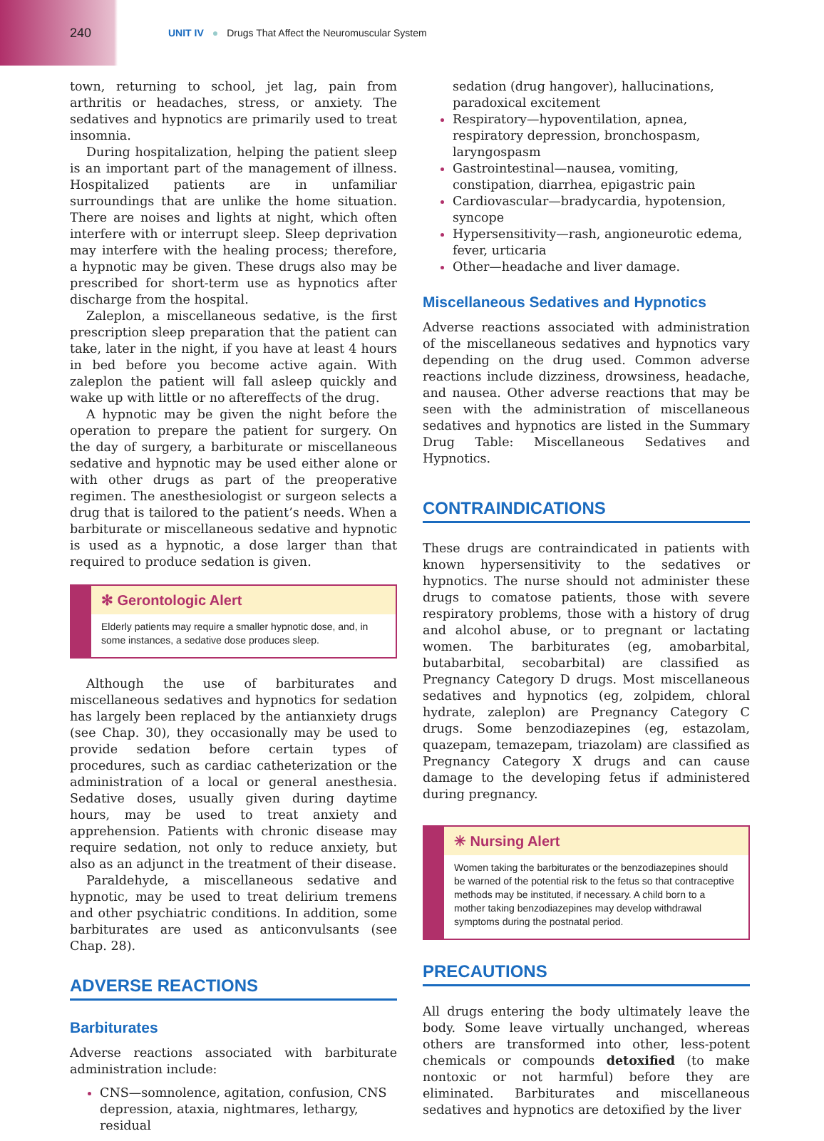240
UNIT IV ● Drugs That Affect the Neuromuscular System
town, returning to school, jet lag, pain from arthritis or headaches, stress, or anxiety. The sedatives and hypnotics are primarily used to treat insomnia.
During hospitalization, helping the patient sleep is an important part of the management of illness. Hospitalized patients are in unfamiliar surroundings that are unlike the home situation. There are noises and lights at night, which often interfere with or interrupt sleep. Sleep deprivation may interfere with the healing process; therefore, a hypnotic may be given. These drugs also may be prescribed for short-term use as hypnotics after discharge from the hospital.
Zaleplon, a miscellaneous sedative, is the first prescription sleep preparation that the patient can take, later in the night, if you have at least 4 hours in bed before you become active again. With zaleplon the patient will fall asleep quickly and wake up with little or no aftereffects of the drug.
A hypnotic may be given the night before the operation to prepare the patient for surgery. On the day of surgery, a barbiturate or miscellaneous sedative and hypnotic may be used either alone or with other drugs as part of the preoperative regimen. The anesthesiologist or surgeon selects a drug that is tailored to the patient’s needs. When a barbiturate or miscellaneous sedative and hypnotic is used as a hypnotic, a dose larger than that required to produce sedation is given.
✻ Gerontologic Alert
Elderly patients may require a smaller hypnotic dose, and, in some instances, a sedative dose produces sleep.
Although the use of barbiturates and miscellaneous sedatives and hypnotics for sedation has largely been replaced by the antianxiety drugs (see Chap. 30), they occasionally may be used to provide sedation before certain types of procedures, such as cardiac catheterization or the administration of a local or general anesthesia. Sedative doses, usually given during daytime hours, may be used to treat anxiety and apprehension. Patients with chronic disease may require sedation, not only to reduce anxiety, but also as an adjunct in the treatment of their disease.
Paraldehyde, a miscellaneous sedative and hypnotic, may be used to treat delirium tremens and other psychiatric conditions. In addition, some barbiturates are used as anticonvulsants (see Chap. 28).
ADVERSE REACTIONS
Barbiturates
Adverse reactions associated with barbiturate administration include:
CNS—somnolence, agitation, confusion, CNS depression, ataxia, nightmares, lethargy, residual
sedation (drug hangover), hallucinations, paradoxical excitement
Respiratory—hypoventilation, apnea, respiratory depression, bronchospasm, laryngospasm
Gastrointestinal—nausea, vomiting, constipation, diarrhea, epigastric pain
Cardiovascular—bradycardia, hypotension, syncope
Hypersensitivity—rash, angioneurotic edema, fever, urticaria
Other—headache and liver damage.
Miscellaneous Sedatives and Hypnotics
Adverse reactions associated with administration of the miscellaneous sedatives and hypnotics vary depending on the drug used. Common adverse reactions include dizziness, drowsiness, headache, and nausea. Other adverse reactions that may be seen with the administration of miscellaneous sedatives and hypnotics are listed in the Summary Drug Table: Miscellaneous Sedatives and Hypnotics.
CONTRAINDICATIONS
These drugs are contraindicated in patients with known hypersensitivity to the sedatives or hypnotics. The nurse should not administer these drugs to comatose patients, those with severe respiratory problems, those with a history of drug and alcohol abuse, or to pregnant or lactating women. The barbiturates (eg, amobarbital, butabarbital, secobarbital) are classified as Pregnancy Category D drugs. Most miscellaneous sedatives and hypnotics (eg, zolpidem, chloral hydrate, zaleplon) are Pregnancy Category C drugs. Some benzodiazepines (eg, estazolam, quazepam, temazepam, triazolam) are classified as Pregnancy Category X drugs and can cause damage to the developing fetus if administered during pregnancy.
✳ Nursing Alert
Women taking the barbiturates or the benzodiazepines should be warned of the potential risk to the fetus so that contraceptive methods may be instituted, if necessary. A child born to a mother taking benzodiazepines may develop withdrawal symptoms during the postnatal period.
PRECAUTIONS
All drugs entering the body ultimately leave the body. Some leave virtually unchanged, whereas others are transformed into other, less-potent chemicals or compounds detoxified (to make nontoxic or not harmful) before they are eliminated. Barbiturates and miscellaneous sedatives and hypnotics are detoxified by the liver